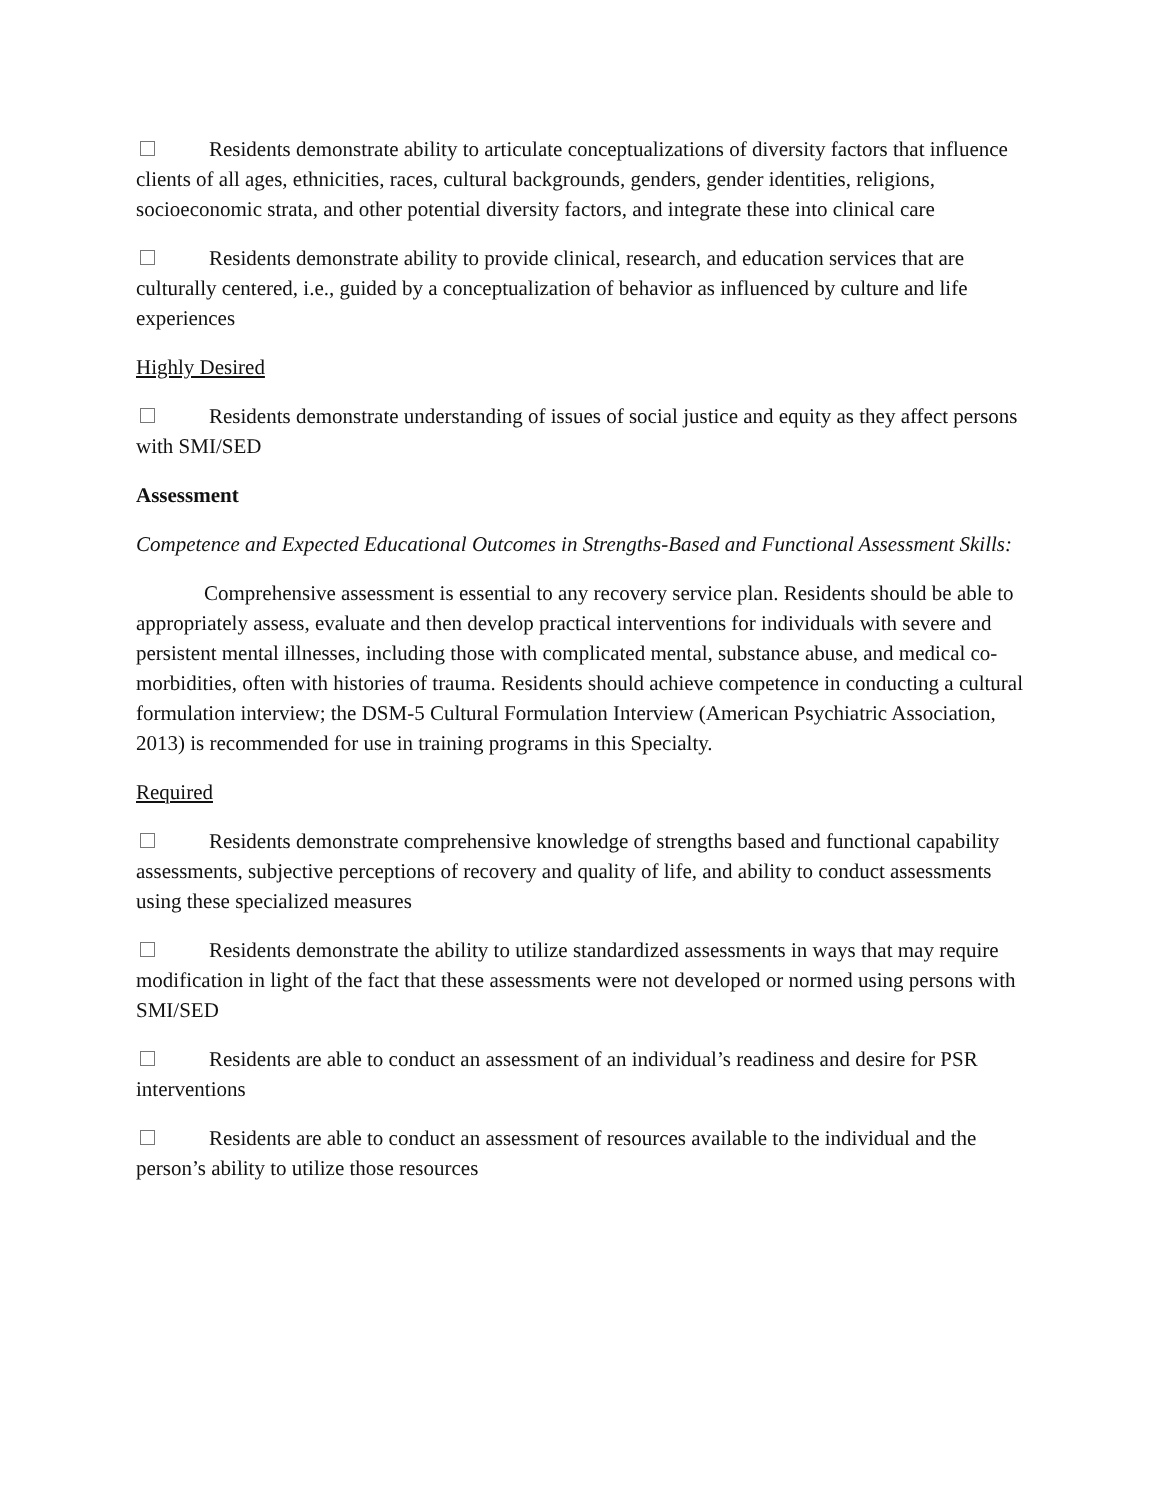Residents demonstrate ability to articulate conceptualizations of diversity factors that influence clients of all ages, ethnicities, races, cultural backgrounds, genders, gender identities, religions, socioeconomic strata, and other potential diversity factors, and integrate these into clinical care
Residents demonstrate ability to provide clinical, research, and education services that are culturally centered, i.e., guided by a conceptualization of behavior as influenced by culture and life experiences
Highly Desired
Residents demonstrate understanding of issues of social justice and equity as they affect persons with SMI/SED
Assessment
Competence and Expected Educational Outcomes in Strengths-Based and Functional Assessment Skills:
Comprehensive assessment is essential to any recovery service plan. Residents should be able to appropriately assess, evaluate and then develop practical interventions for individuals with severe and persistent mental illnesses, including those with complicated mental, substance abuse, and medical co-morbidities, often with histories of trauma. Residents should achieve competence in conducting a cultural formulation interview; the DSM-5 Cultural Formulation Interview (American Psychiatric Association, 2013) is recommended for use in training programs in this Specialty.
Required
Residents demonstrate comprehensive knowledge of strengths based and functional capability assessments, subjective perceptions of recovery and quality of life, and ability to conduct assessments using these specialized measures
Residents demonstrate the ability to utilize standardized assessments in ways that may require modification in light of the fact that these assessments were not developed or normed using persons with SMI/SED
Residents are able to conduct an assessment of an individual’s readiness and desire for PSR interventions
Residents are able to conduct an assessment of resources available to the individual and the person’s ability to utilize those resources